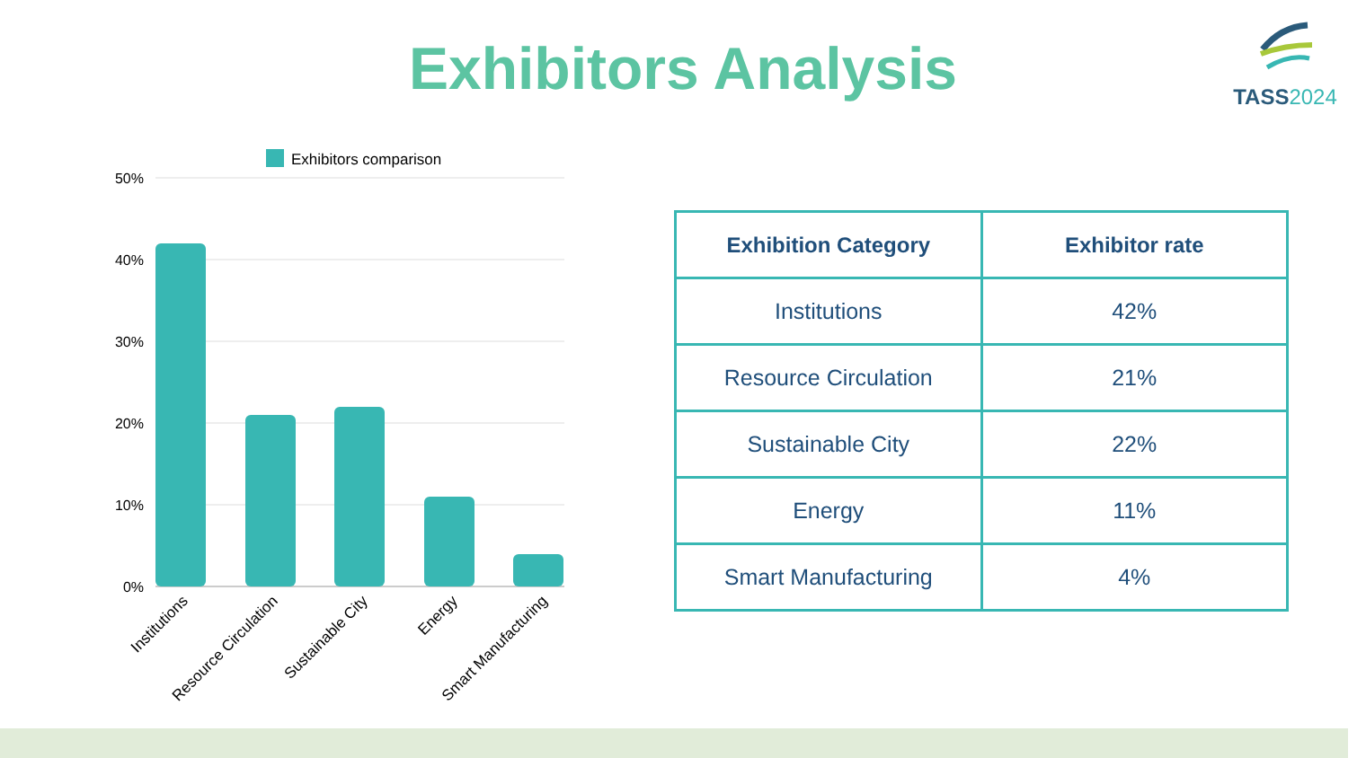Exhibitors Analysis
TASS2024
Exhibitors comparison
50%
40%
30%
20%
10%
0%
Institutions
Resource Circulation
Sustainable City
Energy
Smart Manufacturing
| Exhibition Category | Exhibitor rate |
| --- | --- |
| Institutions | 42% |
| Resource Circulation | 21% |
| Sustainable City | 22% |
| Energy | 11% |
| Smart Manufacturing | 4% |